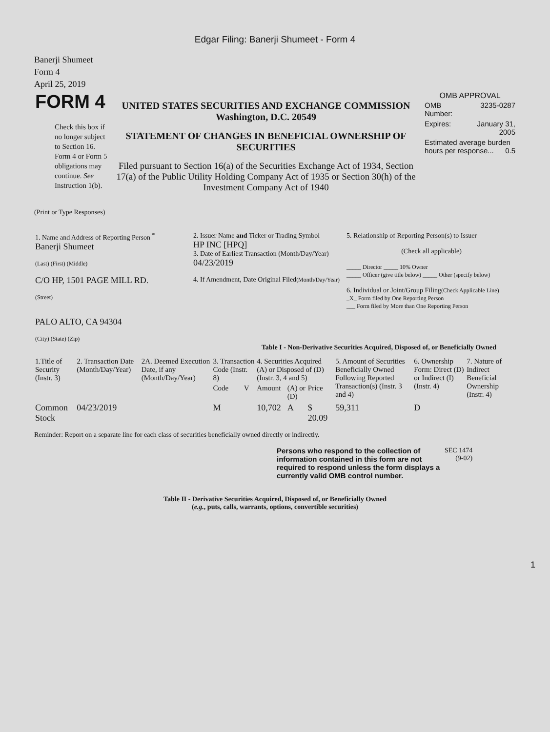Edgar Filing: Banerji Shumeet - Form 4
Banerji Shumeet
Form 4
April 25, 2019
| FORM 4 Check this box if no longer subject to Section 16. Form 4 or Form 5 obligations may continue. See Instruction 1(b). | UNITED STATES SECURITIES AND EXCHANGE COMMISSION Washington, D.C. 20549 STATEMENT OF CHANGES IN BENEFICIAL OWNERSHIP OF SECURITIES Filed pursuant to Section 16(a) of the Securities Exchange Act of 1934, Section 17(a) of the Public Utility Holding Company Act of 1935 or Section 30(h) of the Investment Company Act of 1940 | OMB APPROVAL / OMB Number: / 3235-0287 / / Expires: / January 31, 2005 / / Estimated average burden hours per response... 0.5 / / |
(Print or Type Responses)
| 1. Name and Address of Reporting Person <sup>*</sup> Banerji Shumeet (Last) (First) (Middle) C/O HP, 1501 PAGE MILL RD. (Street) PALO ALTO, CA 94304 (City) (State) (Zip) | 2. Issuer Name and Ticker or Trading Symbol HP INC [HPQ] 3. Date of Earliest Transaction (Month/Day/Year) 04/23/2019 4. If Amendment, Date Original Filed (Month/Day/Year) | 5. Relationship of Reporting Person(s) to Issuer (Check all applicable) _____ Director _____ 10% Owner _____ Officer (give title below) _____ Other (specify below) 6. Individual or Joint/Group Filing (Check Applicable Line) _X_ Form filed by One Reporting Person ___ Form filed by More than One Reporting Person |
Table I - Non-Derivative Securities Acquired, Disposed of, or Beneficially Owned
| 1.Title of Security (Instr. 3) | 2. Transaction Date (Month/Day/Year) | 2A. Deemed Execution Date, if any (Month/Day/Year) | 3. Transaction Code (Instr. 8) | | 4. Securities Acquired (A) or Disposed of (D) (Instr. 3, 4 and 5) | | | 5. Amount of Securities Beneficially Owned Following Reported Transaction(s) (Instr. 3 and 4) | 6. Ownership Form: Direct (D) or Indirect (I) (Instr. 4) | 7. Nature of Indirect Beneficial Ownership (Instr. 4) |
| --- | --- | --- | --- | --- | --- | --- | --- | --- | --- | --- |
| | | | Code | V | Amount | (A) or (D) | Price | | | |
| Common Stock | 04/23/2019 | | M | | 10,702 | A | $ 20.09 | 59,311 | D | |
Reminder: Report on a separate line for each class of securities beneficially owned directly or indirectly.
| Persons who respond to the collection of information contained in this form are not required to respond unless the form displays a currently valid OMB control number. | SEC 1474 (9-02) |
Table II - Derivative Securities Acquired, Disposed of, or Beneficially Owned
(e.g., puts, calls, warrants, options, convertible securities)
1